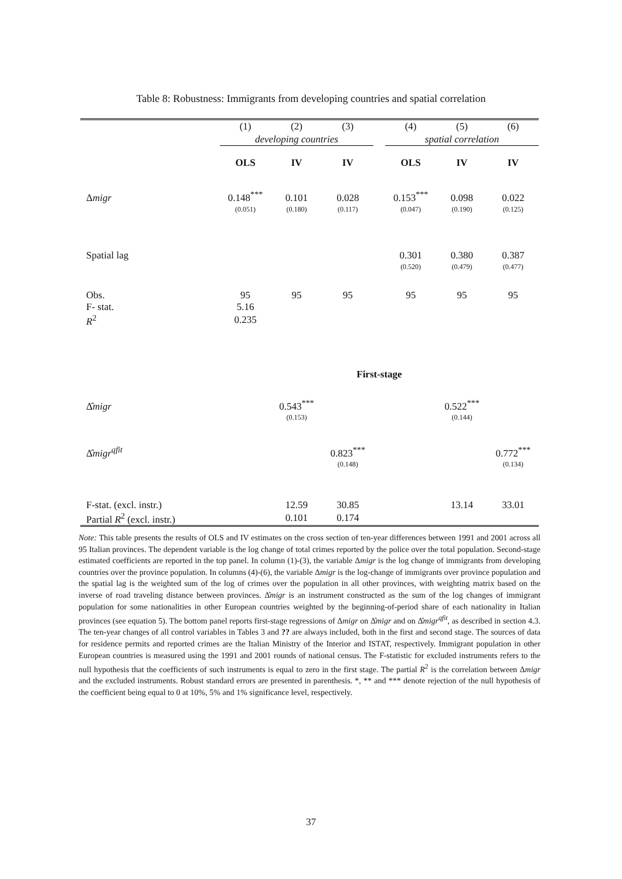Table 8: Robustness: Immigrants from developing countries and spatial correlation
| | (1) | (2) | (3) | | (4) | (5) | (6) |
| | developing countries | | | | spatial correlation | | |
| | OLS | IV | IV | | OLS | IV | IV |
| Δ migr | 0.148<sup>***</sup> | 0.101 | 0.028 | | 0.153<sup>***</sup> | 0.098 | 0.022 |
| | (0.051) | (0.180) | (0.117) | | (0.047) | (0.190) | (0.125) |
| Spatial lag | | | | | 0.301 | 0.380 | 0.387 |
| | | | | | (0.520) | (0.479) | (0.477) |
| Obs. | 95 | 95 | 95 | | 95 | 95 | 95 |
| F- stat. | 5.16 | | | | | | |
| R<sup>2</sup> | 0.235 | | | | | | |
| | First-stage | | | | | | |
| Δ̂ migr | | 0.543<sup>***</sup> | | | | 0.522<sup>***</sup> | |
| | | (0.153) | | | | (0.144) | |
| Δ̂ migr<sup>qfit</sup> | | | 0.823<sup>***</sup> | | | | 0.772<sup>***</sup> |
| | | | (0.148) | | | | (0.134) |
| F-stat. (excl. instr.) | | 12.59 | 30.85 | | | 13.14 | 33.01 |
| Partial R<sup>2</sup> (excl. instr.) | | 0.101 | 0.174 | | | | |
Note: This table presents the results of OLS and IV estimates on the cross section of ten-year differences between 1991 and 2001 across all 95 Italian provinces. The dependent variable is the log change of total crimes reported by the police over the total population. Second-stage estimated coefficients are reported in the top panel. In column (1)-(3), the variable Δmigr is the log change of immigrants from developing countries over the province population. In columns (4)-(6), the variable Δmigr is the log-change of immigrants over province population and the spatial lag is the weighted sum of the log of crimes over the population in all other provinces, with weighting matrix based on the inverse of road traveling distance between provinces. Δ̂migr is an instrument constructed as the sum of the log changes of immigrant population for some nationalities in other European countries weighted by the beginning-of-period share of each nationality in Italian provinces (see equation 5). The bottom panel reports first-stage regressions of Δmigr on Δ̂migr and on Δ̂migr<sup>qfit</sup>, as described in section 4.3. The ten-year changes of all control variables in Tables 3 and ?? are always included, both in the first and second stage. The sources of data for residence permits and reported crimes are the Italian Ministry of the Interior and ISTAT, respectively. Immigrant population in other European countries is measured using the 1991 and 2001 rounds of national census. The F-statistic for excluded instruments refers to the null hypothesis that the coefficients of such instruments is equal to zero in the first stage. The partial R<sup>2</sup> is the correlation between Δmigr and the excluded instruments. Robust standard errors are presented in parenthesis. *, ** and *** denote rejection of the null hypothesis of the coefficient being equal to 0 at 10%, 5% and 1% significance level, respectively.
37